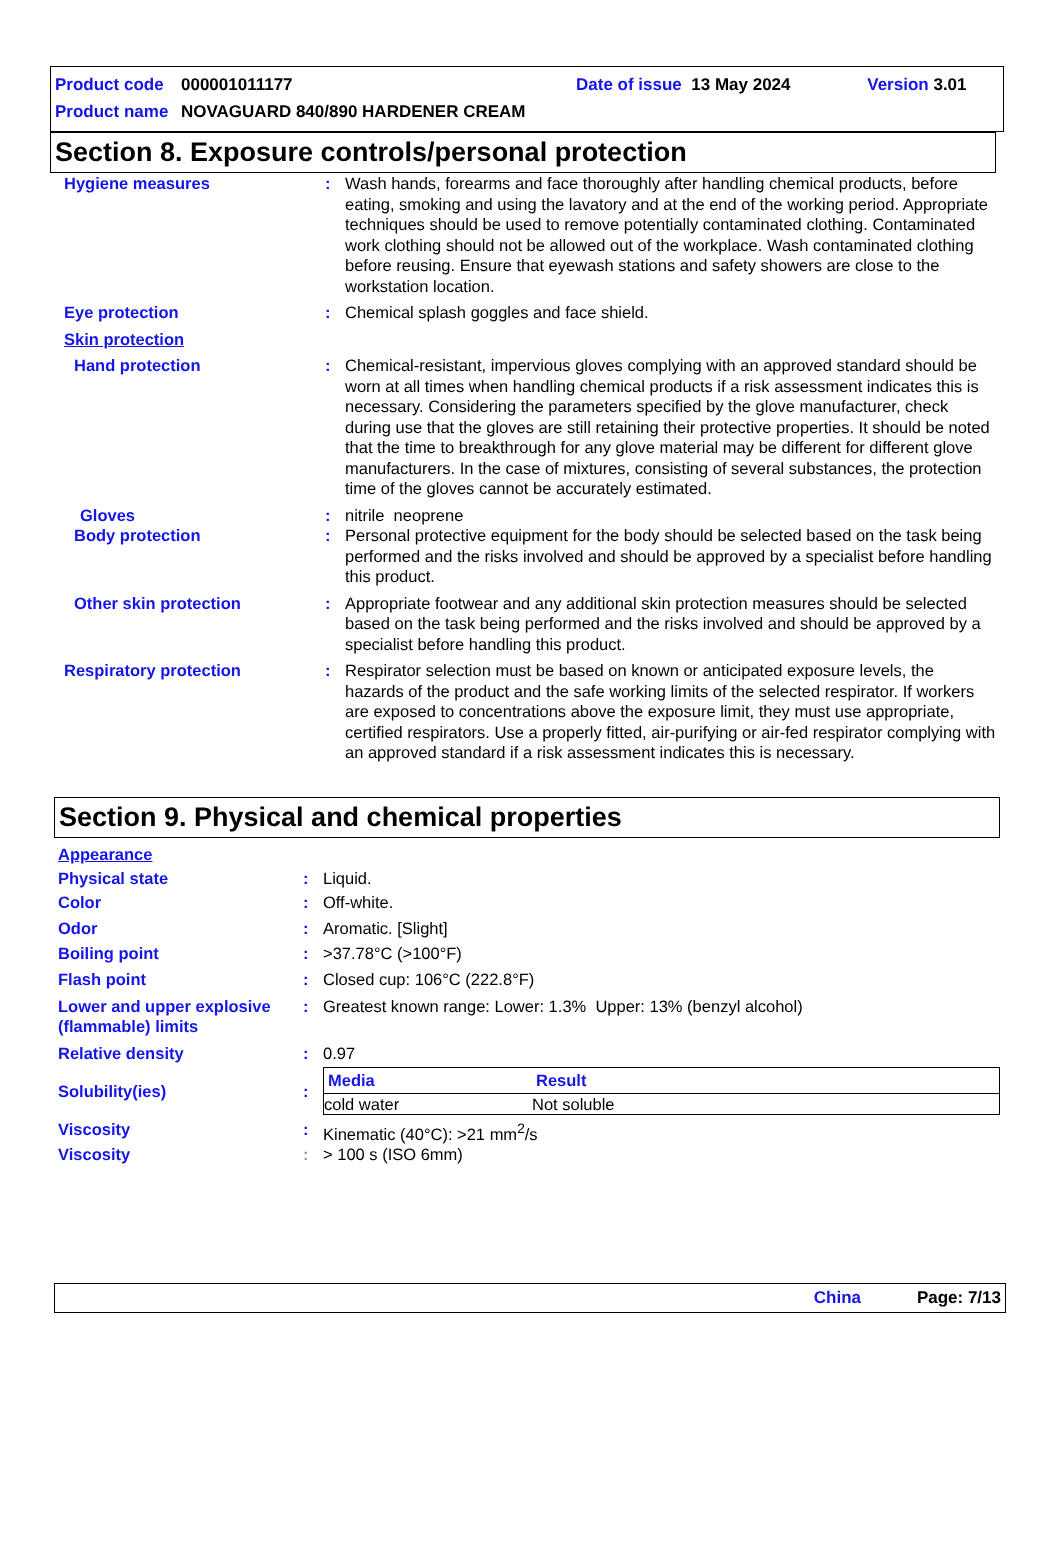Product code 000001011177 Date of issue 13 May 2024 Version 3.01
Product name NOVAGUARD 840/890 HARDENER CREAM
Section 8. Exposure controls/personal protection
| Hygiene measures | : | Wash hands, forearms and face thoroughly after handling chemical products, before eating, smoking and using the lavatory and at the end of the working period. Appropriate techniques should be used to remove potentially contaminated clothing. Contaminated work clothing should not be allowed out of the workplace. Wash contaminated clothing before reusing. Ensure that eyewash stations and safety showers are close to the workstation location. |
| Eye protection | : | Chemical splash goggles and face shield. |
| Skin protection | | |
| Hand protection | : | Chemical-resistant, impervious gloves complying with an approved standard should be worn at all times when handling chemical products if a risk assessment indicates this is necessary. Considering the parameters specified by the glove manufacturer, check during use that the gloves are still retaining their protective properties. It should be noted that the time to breakthrough for any glove material may be different for different glove manufacturers. In the case of mixtures, consisting of several substances, the protection time of the gloves cannot be accurately estimated. |
| Gloves | : | nitrile neoprene |
| Body protection | : | Personal protective equipment for the body should be selected based on the task being performed and the risks involved and should be approved by a specialist before handling this product. |
| Other skin protection | : | Appropriate footwear and any additional skin protection measures should be selected based on the task being performed and the risks involved and should be approved by a specialist before handling this product. |
| Respiratory protection | : | Respirator selection must be based on known or anticipated exposure levels, the hazards of the product and the safe working limits of the selected respirator. If workers are exposed to concentrations above the exposure limit, they must use appropriate, certified respirators. Use a properly fitted, air-purifying or air-fed respirator complying with an approved standard if a risk assessment indicates this is necessary. |
Section 9. Physical and chemical properties
| Appearance | | |
| Physical state | : | Liquid. |
| Color | : | Off-white. |
| Odor | : | Aromatic. [Slight] |
| Boiling point | : | >37.78°C (>100°F) |
| Flash point | : | Closed cup: 106°C (222.8°F) |
| Lower and upper explosive (flammable) limits | : | Greatest known range: Lower: 1.3% Upper: 13% (benzyl alcohol) |
| Relative density | : | 0.97 |
| Solubility(ies) | : | / Media / Result / / --- / --- / / cold water / Not soluble / |
| Viscosity | : | Kinematic (40°C): >21 mm<sup>2</sup>/s |
| Viscosity | : | > 100 s (ISO 6mm) |
China Page: 7/13